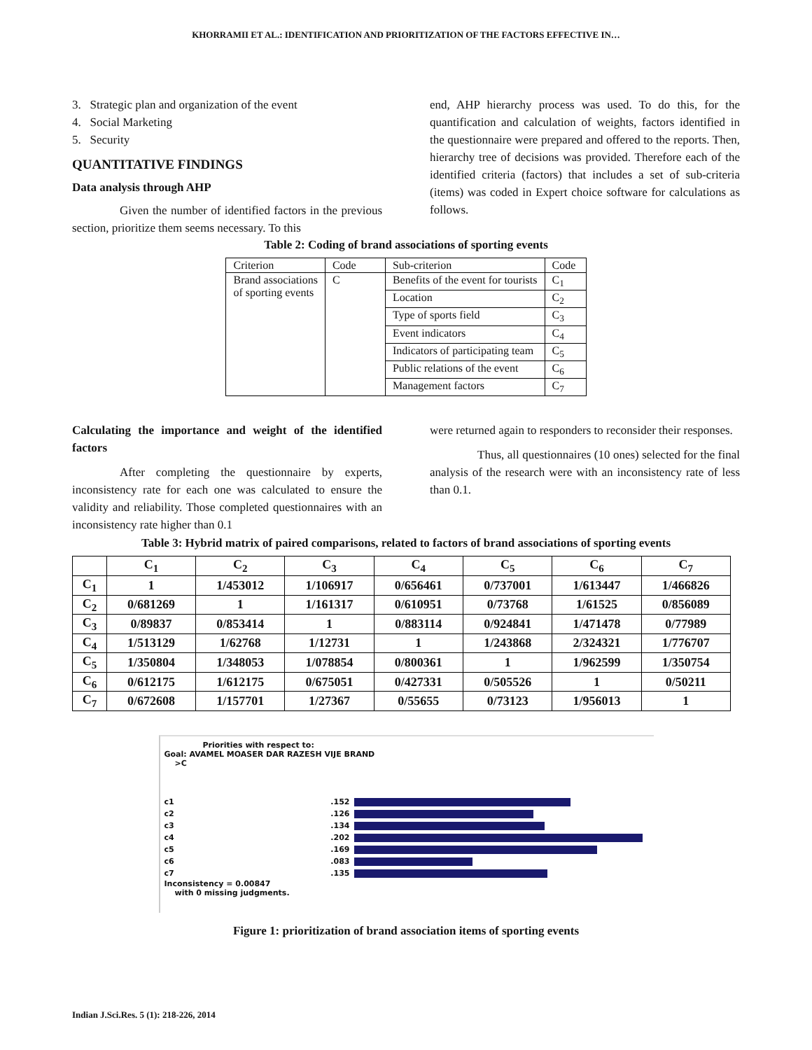KHORRAMII ET AL.: IDENTIFICATION AND PRIORITIZATION OF THE FACTORS EFFECTIVE IN…
3. Strategic plan and organization of the event
4. Social Marketing
5. Security
QUANTITATIVE FINDINGS
Data analysis through AHP
Given the number of identified factors in the previous section, prioritize them seems necessary. To this
end, AHP hierarchy process was used. To do this, for the quantification and calculation of weights, factors identified in the questionnaire were prepared and offered to the reports. Then, hierarchy tree of decisions was provided. Therefore each of the identified criteria (factors) that includes a set of sub-criteria (items) was coded in Expert choice software for calculations as follows.
Table 2: Coding of brand associations of sporting events
| Criterion | Code | Sub-criterion | Code |
| Brand associations of sporting events | C | Benefits of the event for tourists | C<sub>1</sub> |
| | | Location | C<sub>2</sub> |
| | | Type of sports field | C<sub>3</sub> |
| | | Event indicators | C<sub>4</sub> |
| | | Indicators of participating team | C<sub>5</sub> |
| | | Public relations of the event | C<sub>6</sub> |
| | | Management factors | C<sub>7</sub> |
Calculating the importance and weight of the identified factors
After completing the questionnaire by experts, inconsistency rate for each one was calculated to ensure the validity and reliability. Those completed questionnaires with an inconsistency rate higher than 0.1
were returned again to responders to reconsider their responses.
Thus, all questionnaires (10 ones) selected for the final analysis of the research were with an inconsistency rate of less than 0.1.
Table 3: Hybrid matrix of paired comparisons, related to factors of brand associations of sporting events
| | C<sub>1</sub> | C<sub>2</sub> | C<sub>3</sub> | C<sub>4</sub> | C<sub>5</sub> | C<sub>6</sub> | C<sub>7</sub> |
| --- | --- | --- | --- | --- | --- | --- | --- |
| C<sub>1</sub> | 1 | 1/453012 | 1/106917 | 0/656461 | 0/737001 | 1/613447 | 1/466826 |
| C<sub>2</sub> | 0/681269 | 1 | 1/161317 | 0/610951 | 0/73768 | 1/61525 | 0/856089 |
| C<sub>3</sub> | 0/89837 | 0/853414 | 1 | 0/883114 | 0/924841 | 1/471478 | 0/77989 |
| C<sub>4</sub> | 1/513129 | 1/62768 | 1/12731 | 1 | 1/243868 | 2/324321 | 1/776707 |
| C<sub>5</sub> | 1/350804 | 1/348053 | 1/078854 | 0/800361 | 1 | 1/962599 | 1/350754 |
| C<sub>6</sub> | 0/612175 | 1/612175 | 0/675051 | 0/427331 | 0/505526 | 1 | 0/50211 |
| C<sub>7</sub> | 0/672608 | 1/157701 | 1/27367 | 0/55655 | 0/73123 | 1/956013 | 1 |
Priorities with respect to:
Goal: AVAMEL MOASER DAR RAZESH VIJE BRAND
>C
c1.152
c2.126
c3.134
c4.202
c5.169
c6.083
c7.135
Inconsistency = 0.00847
with 0 missing judgments.
Figure 1: prioritization of brand association items of sporting events
Indian J.Sci.Res. 5 (1): 218-226, 2014